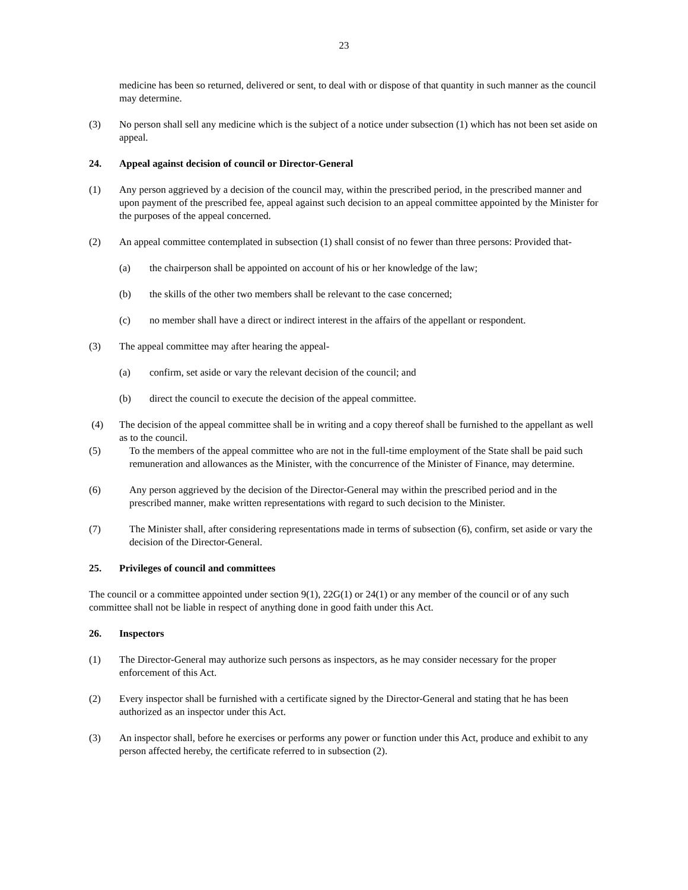23
medicine has been so returned, delivered or sent, to deal with or dispose of that quantity in such manner as the council may determine.
(3) No person shall sell any medicine which is the subject of a notice under subsection (1) which has not been set aside on appeal.
24. Appeal against decision of council or Director-General
(1) Any person aggrieved by a decision of the council may, within the prescribed period, in the prescribed manner and upon payment of the prescribed fee, appeal against such decision to an appeal committee appointed by the Minister for the purposes of the appeal concerned.
(2) An appeal committee contemplated in subsection (1) shall consist of no fewer than three persons: Provided that-
(a) the chairperson shall be appointed on account of his or her knowledge of the law;
(b) the skills of the other two members shall be relevant to the case concerned;
(c) no member shall have a direct or indirect interest in the affairs of the appellant or respondent.
(3) The appeal committee may after hearing the appeal-
(a) confirm, set aside or vary the relevant decision of the council; and
(b) direct the council to execute the decision of the appeal committee.
(4) The decision of the appeal committee shall be in writing and a copy thereof shall be furnished to the appellant as well as to the council.
(5) To the members of the appeal committee who are not in the full-time employment of the State shall be paid such remuneration and allowances as the Minister, with the concurrence of the Minister of Finance, may determine.
(6) Any person aggrieved by the decision of the Director-General may within the prescribed period and in the prescribed manner, make written representations with regard to such decision to the Minister.
(7) The Minister shall, after considering representations made in terms of subsection (6), confirm, set aside or vary the decision of the Director-General.
25. Privileges of council and committees
The council or a committee appointed under section 9(1), 22G(1) or 24(1) or any member of the council or of any such committee shall not be liable in respect of anything done in good faith under this Act.
26. Inspectors
(1) The Director-General may authorize such persons as inspectors, as he may consider necessary for the proper enforcement of this Act.
(2) Every inspector shall be furnished with a certificate signed by the Director-General and stating that he has been authorized as an inspector under this Act.
(3) An inspector shall, before he exercises or performs any power or function under this Act, produce and exhibit to any person affected hereby, the certificate referred to in subsection (2).